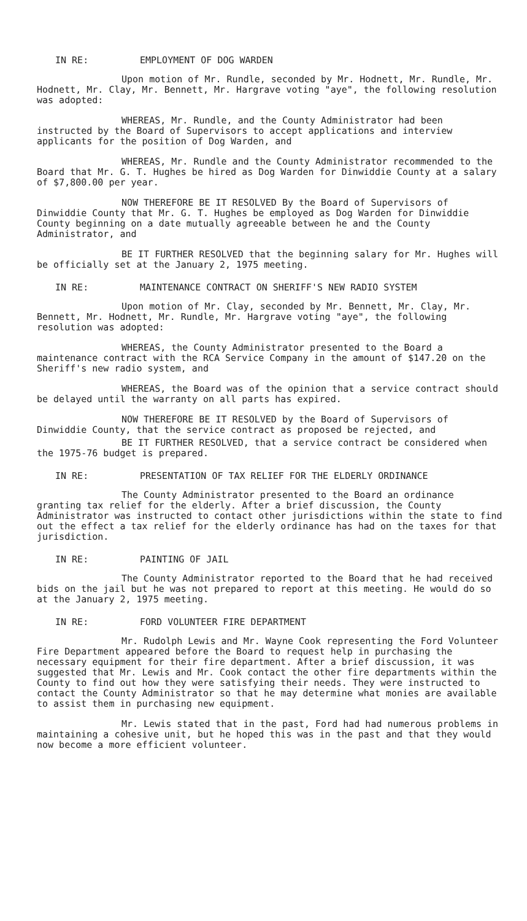IN RE: EMPLOYMENT OF DOG WARDEN
Upon motion of Mr. Rundle, seconded by Mr. Hodnett, Mr. Rundle, Mr. Hodnett, Mr. Clay, Mr. Bennett, Mr. Hargrave voting "aye", the following resolution was adopted:
WHEREAS, Mr. Rundle, and the County Administrator had been instructed by the Board of Supervisors to accept applications and interview applicants for the position of Dog Warden, and
WHEREAS, Mr. Rundle and the County Administrator recommended to the Board that Mr. G. T. Hughes be hired as Dog Warden for Dinwiddie County at a salary of $7,800.00 per year.
NOW THEREFORE BE IT RESOLVED By the Board of Supervisors of Dinwiddie County that Mr. G. T. Hughes be employed as Dog Warden for Dinwiddie County beginning on a date mutually agreeable between he and the County Administrator, and
BE IT FURTHER RESOLVED that the beginning salary for Mr. Hughes will be officially set at the January 2, 1975 meeting.
IN RE: MAINTENANCE CONTRACT ON SHERIFF'S NEW RADIO SYSTEM
Upon motion of Mr. Clay, seconded by Mr. Bennett, Mr. Clay, Mr. Bennett, Mr. Hodnett, Mr. Rundle, Mr. Hargrave voting "aye", the following resolution was adopted:
WHEREAS, the County Administrator presented to the Board a maintenance contract with the RCA Service Company in the amount of $147.20 on the Sheriff's new radio system, and
WHEREAS, the Board was of the opinion that a service contract should be delayed until the warranty on all parts has expired.
NOW THEREFORE BE IT RESOLVED by the Board of Supervisors of Dinwiddie County, that the service contract as proposed be rejected, and
BE IT FURTHER RESOLVED, that a service contract be considered when the 1975-76 budget is prepared.
IN RE: PRESENTATION OF TAX RELIEF FOR THE ELDERLY ORDINANCE
The County Administrator presented to the Board an ordinance granting tax relief for the elderly. After a brief discussion, the County Administrator was instructed to contact other jurisdictions within the state to find out the effect a tax relief for the elderly ordinance has had on the taxes for that jurisdiction.
IN RE: PAINTING OF JAIL
The County Administrator reported to the Board that he had received bids on the jail but he was not prepared to report at this meeting. He would do so at the January 2, 1975 meeting.
IN RE: FORD VOLUNTEER FIRE DEPARTMENT
Mr. Rudolph Lewis and Mr. Wayne Cook representing the Ford Volunteer Fire Department appeared before the Board to request help in purchasing the necessary equipment for their fire department. After a brief discussion, it was suggested that Mr. Lewis and Mr. Cook contact the other fire departments within the County to find out how they were satisfying their needs. They were instructed to contact the County Administrator so that he may determine what monies are available to assist them in purchasing new equipment.
Mr. Lewis stated that in the past, Ford had had numerous problems in maintaining a cohesive unit, but he hoped this was in the past and that they would now become a more efficient volunteer.